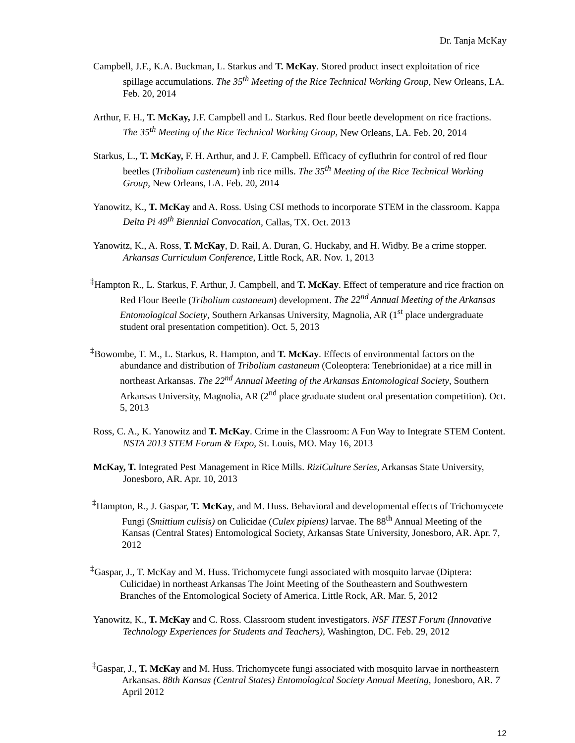Dr. Tanja McKay
Campbell, J.F., K.A. Buckman, L. Starkus and T. McKay. Stored product insect exploitation of rice spillage accumulations. The 35<sup>th</sup> Meeting of the Rice Technical Working Group, New Orleans, LA. Feb. 20, 2014
Arthur, F. H., T. McKay, J.F. Campbell and L. Starkus. Red flour beetle development on rice fractions. The 35<sup>th</sup> Meeting of the Rice Technical Working Group, New Orleans, LA. Feb. 20, 2014
Starkus, L., T. McKay, F. H. Arthur, and J. F. Campbell. Efficacy of cyfluthrin for control of red flour beetles (Tribolium casteneum) inb rice mills. The 35<sup>th</sup> Meeting of the Rice Technical Working Group, New Orleans, LA. Feb. 20, 2014
Yanowitz, K., T. McKay and A. Ross. Using CSI methods to incorporate STEM in the classroom. Kappa Delta Pi 49<sup>th</sup> Biennial Convocation, Callas, TX. Oct. 2013
Yanowitz, K., A. Ross, T. McKay, D. Rail, A. Duran, G. Huckaby, and H. Widby. Be a crime stopper. Arkansas Curriculum Conference, Little Rock, AR. Nov. 1, 2013
<sup>‡</sup> Hampton R., L. Starkus, F. Arthur, J. Campbell, and T. McKay. Effect of temperature and rice fraction on Red Flour Beetle (Tribolium castaneum) development. The 22<sup>nd</sup> Annual Meeting of the Arkansas Entomological Society, Southern Arkansas University, Magnolia, AR (1<sup>st</sup> place undergraduate student oral presentation competition). Oct. 5, 2013
<sup>‡</sup> Bowombe, T. M., L. Starkus, R. Hampton, and T. McKay. Effects of environmental factors on the abundance and distribution of Tribolium castaneum (Coleoptera: Tenebrionidae) at a rice mill in northeast Arkansas. The 22<sup>nd</sup> Annual Meeting of the Arkansas Entomological Society, Southern Arkansas University, Magnolia, AR (2<sup>nd</sup> place graduate student oral presentation competition). Oct. 5, 2013
Ross, C. A., K. Yanowitz and T. McKay. Crime in the Classroom: A Fun Way to Integrate STEM Content. NSTA 2013 STEM Forum & Expo, St. Louis, MO. May 16, 2013
McKay, T. Integrated Pest Management in Rice Mills. RiziCulture Series, Arkansas State University, Jonesboro, AR. Apr. 10, 2013
<sup>‡</sup> Hampton, R., J. Gaspar, T. McKay, and M. Huss. Behavioral and developmental effects of Trichomycete Fungi (Smittium culisis) on Culicidae (Culex pipiens) larvae. The 88<sup>th</sup> Annual Meeting of the Kansas (Central States) Entomological Society, Arkansas State University, Jonesboro, AR. Apr. 7, 2012
<sup>‡</sup> Gaspar, J., T. McKay and M. Huss. Trichomycete fungi associated with mosquito larvae (Diptera: Culicidae) in northeast Arkansas The Joint Meeting of the Southeastern and Southwestern Branches of the Entomological Society of America. Little Rock, AR. Mar. 5, 2012
Yanowitz, K., T. McKay and C. Ross. Classroom student investigators. NSF ITEST Forum (Innovative Technology Experiences for Students and Teachers), Washington, DC. Feb. 29, 2012
<sup>‡</sup> Gaspar, J., T. McKay and M. Huss. Trichomycete fungi associated with mosquito larvae in northeastern Arkansas. 88th Kansas (Central States) Entomological Society Annual Meeting, Jonesboro, AR. 7 April 2012
12